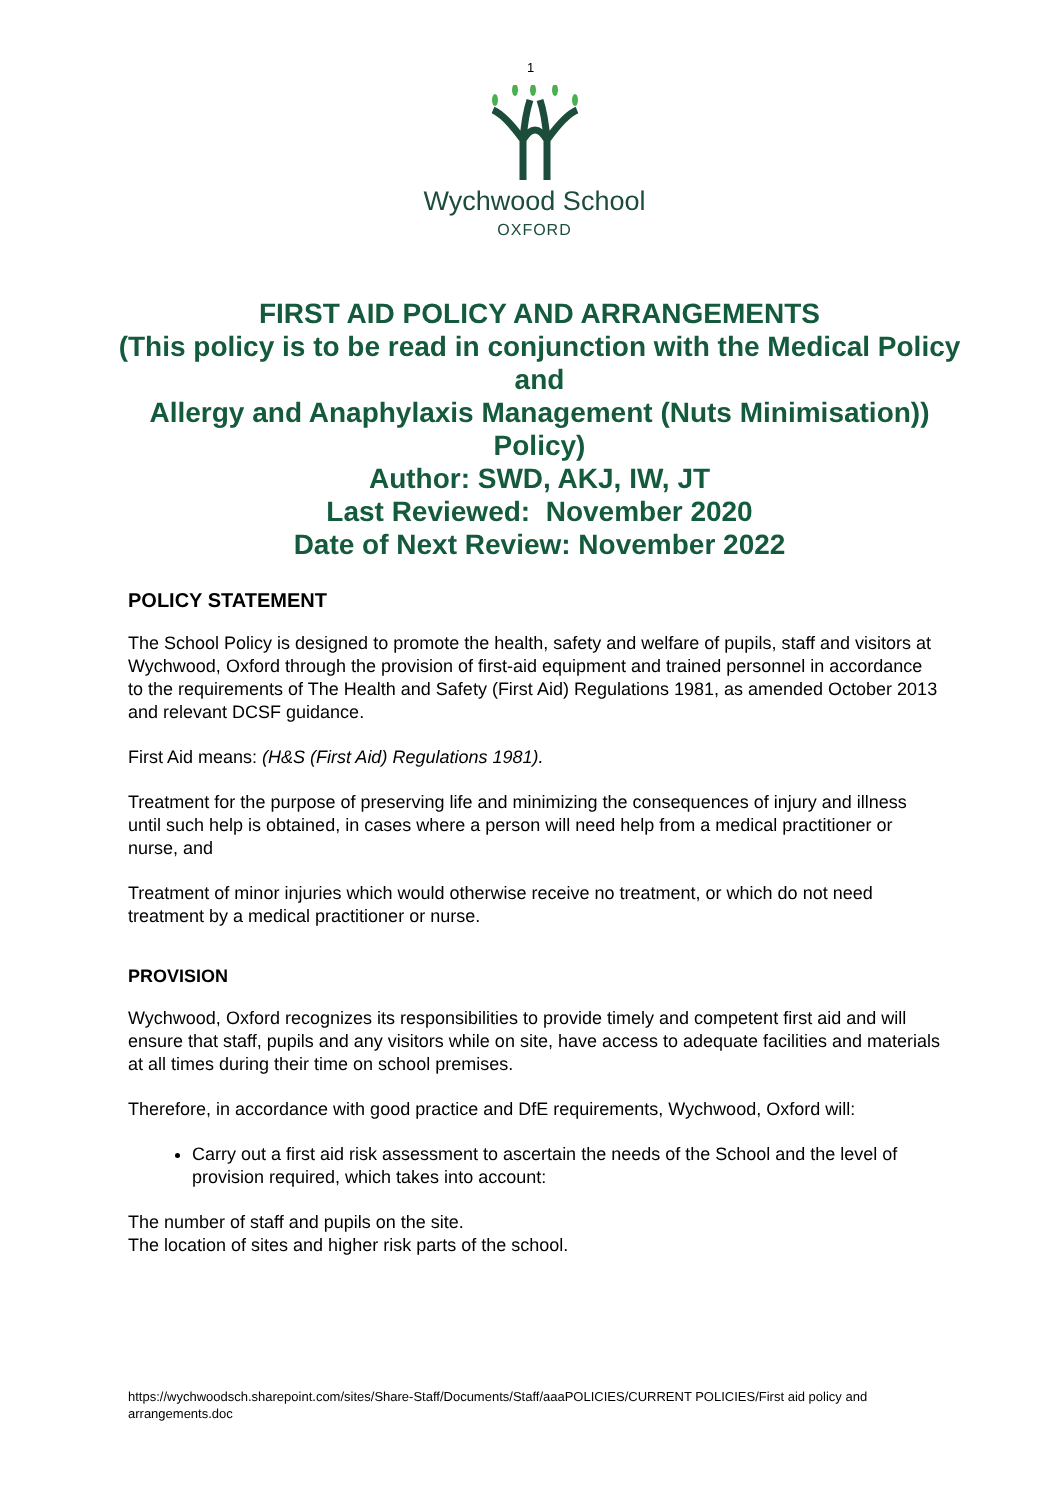1
Wychwood School
OXFORD
FIRST AID POLICY AND ARRANGEMENTS
(This policy is to be read in conjunction with the Medical Policy and
Allergy and Anaphylaxis Management (Nuts Minimisation)) Policy)
Author: SWD, AKJ, IW, JT
Last Reviewed: November 2020
Date of Next Review: November 2022
POLICY STATEMENT
The School Policy is designed to promote the health, safety and welfare of pupils, staff and visitors at Wychwood, Oxford through the provision of first-aid equipment and trained personnel in accordance to the requirements of The Health and Safety (First Aid) Regulations 1981, as amended October 2013 and relevant DCSF guidance.
First Aid means: (H&S (First Aid) Regulations 1981).
Treatment for the purpose of preserving life and minimizing the consequences of injury and illness until such help is obtained, in cases where a person will need help from a medical practitioner or nurse, and
Treatment of minor injuries which would otherwise receive no treatment, or which do not need treatment by a medical practitioner or nurse.
PROVISION
Wychwood, Oxford recognizes its responsibilities to provide timely and competent first aid and will ensure that staff, pupils and any visitors while on site, have access to adequate facilities and materials at all times during their time on school premises.
Therefore, in accordance with good practice and DfE requirements, Wychwood, Oxford will:
Carry out a first aid risk assessment to ascertain the needs of the School and the level of provision required, which takes into account:
The number of staff and pupils on the site.
The location of sites and higher risk parts of the school.
https://wychwoodsch.sharepoint.com/sites/Share-Staff/Documents/Staff/aaaPOLICIES/CURRENT POLICIES/First aid policy and arrangements.doc